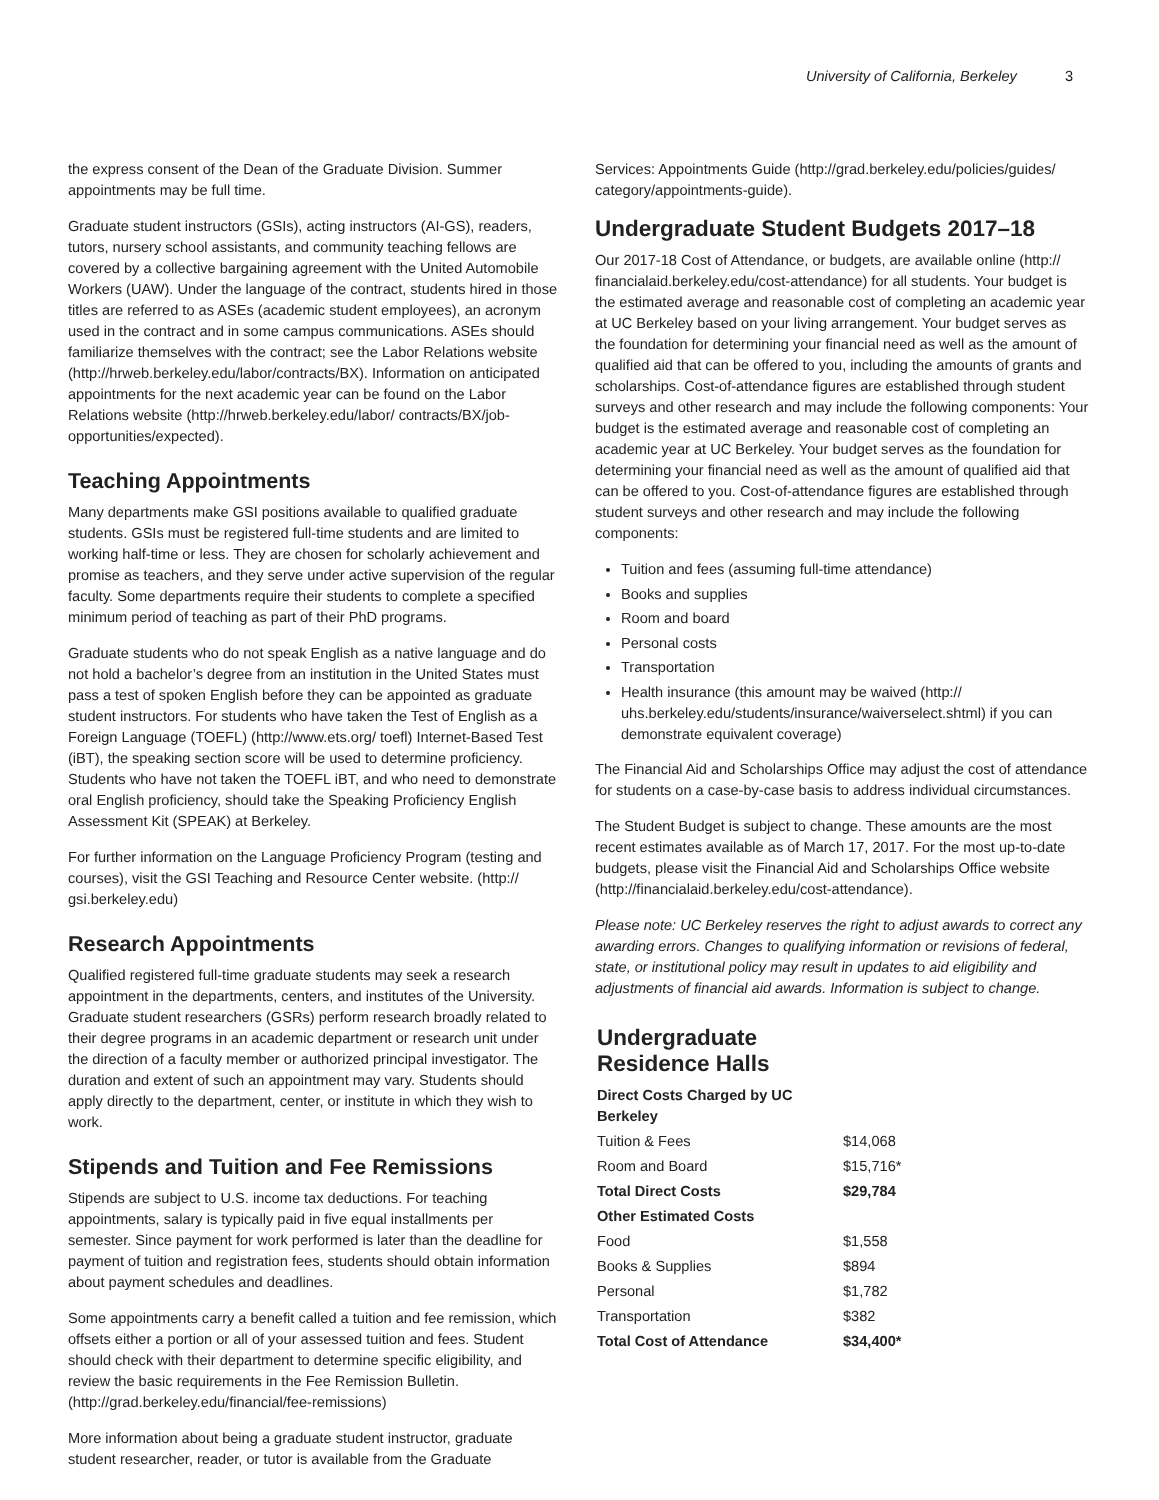University of California, Berkeley 3
the express consent of the Dean of the Graduate Division. Summer appointments may be full time.
Graduate student instructors (GSIs), acting instructors (AI-GS), readers, tutors, nursery school assistants, and community teaching fellows are covered by a collective bargaining agreement with the United Automobile Workers (UAW). Under the language of the contract, students hired in those titles are referred to as ASEs (academic student employees), an acronym used in the contract and in some campus communications. ASEs should familiarize themselves with the contract; see the Labor Relations website (http://hrweb.berkeley.edu/labor/contracts/BX). Information on anticipated appointments for the next academic year can be found on the Labor Relations website (http://hrweb.berkeley.edu/labor/ contracts/BX/job-opportunities/expected).
Teaching Appointments
Many departments make GSI positions available to qualified graduate students. GSIs must be registered full-time students and are limited to working half-time or less. They are chosen for scholarly achievement and promise as teachers, and they serve under active supervision of the regular faculty. Some departments require their students to complete a specified minimum period of teaching as part of their PhD programs.
Graduate students who do not speak English as a native language and do not hold a bachelor’s degree from an institution in the United States must pass a test of spoken English before they can be appointed as graduate student instructors. For students who have taken the Test of English as a Foreign Language (TOEFL) (http://www.ets.org/ toefl) Internet-Based Test (iBT), the speaking section score will be used to determine proficiency. Students who have not taken the TOEFL iBT, and who need to demonstrate oral English proficiency, should take the Speaking Proficiency English Assessment Kit (SPEAK) at Berkeley.
For further information on the Language Proficiency Program (testing and courses), visit the GSI Teaching and Resource Center website. (http:// gsi.berkeley.edu)
Research Appointments
Qualified registered full-time graduate students may seek a research appointment in the departments, centers, and institutes of the University. Graduate student researchers (GSRs) perform research broadly related to their degree programs in an academic department or research unit under the direction of a faculty member or authorized principal investigator. The duration and extent of such an appointment may vary. Students should apply directly to the department, center, or institute in which they wish to work.
Stipends and Tuition and Fee Remissions
Stipends are subject to U.S. income tax deductions. For teaching appointments, salary is typically paid in five equal installments per semester. Since payment for work performed is later than the deadline for payment of tuition and registration fees, students should obtain information about payment schedules and deadlines.
Some appointments carry a benefit called a tuition and fee remission, which offsets either a portion or all of your assessed tuition and fees. Student should check with their department to determine specific eligibility, and review the basic requirements in the Fee Remission Bulletin. (http://grad.berkeley.edu/financial/fee-remissions)
More information about being a graduate student instructor, graduate student researcher, reader, or tutor is available from the Graduate
Services: Appointments Guide (http://grad.berkeley.edu/policies/guides/ category/appointments-guide).
Undergraduate Student Budgets 2017–18
Our 2017-18 Cost of Attendance, or budgets, are available online (http:// financialaid.berkeley.edu/cost-attendance) for all students. Your budget is the estimated average and reasonable cost of completing an academic year at UC Berkeley based on your living arrangement. Your budget serves as the foundation for determining your financial need as well as the amount of qualified aid that can be offered to you, including the amounts of grants and scholarships. Cost-of-attendance figures are established through student surveys and other research and may include the following components: Your budget is the estimated average and reasonable cost of completing an academic year at UC Berkeley. Your budget serves as the foundation for determining your financial need as well as the amount of qualified aid that can be offered to you. Cost-of-attendance figures are established through student surveys and other research and may include the following components:
Tuition and fees (assuming full-time attendance)
Books and supplies
Room and board
Personal costs
Transportation
Health insurance (this amount may be waived (http:// uhs.berkeley.edu/students/insurance/waiverselect.shtml) if you can demonstrate equivalent coverage)
The Financial Aid and Scholarships Office may adjust the cost of attendance for students on a case-by-case basis to address individual circumstances.
The Student Budget is subject to change. These amounts are the most recent estimates available as of March 17, 2017. For the most up-to-date budgets, please visit the Financial Aid and Scholarships Office website (http://financialaid.berkeley.edu/cost-attendance).
Please note: UC Berkeley reserves the right to adjust awards to correct any awarding errors. Changes to qualifying information or revisions of federal, state, or institutional policy may result in updates to aid eligibility and adjustments of financial aid awards. Information is subject to change.
Undergraduate Residence Halls
| Direct Costs Charged by UC Berkeley | |
| --- | --- |
| Tuition & Fees | $14,068 |
| Room and Board | $15,716* |
| Total Direct Costs | $29,784 |
| Other Estimated Costs | |
| Food | $1,558 |
| Books & Supplies | $894 |
| Personal | $1,782 |
| Transportation | $382 |
| Total Cost of Attendance | $34,400* |